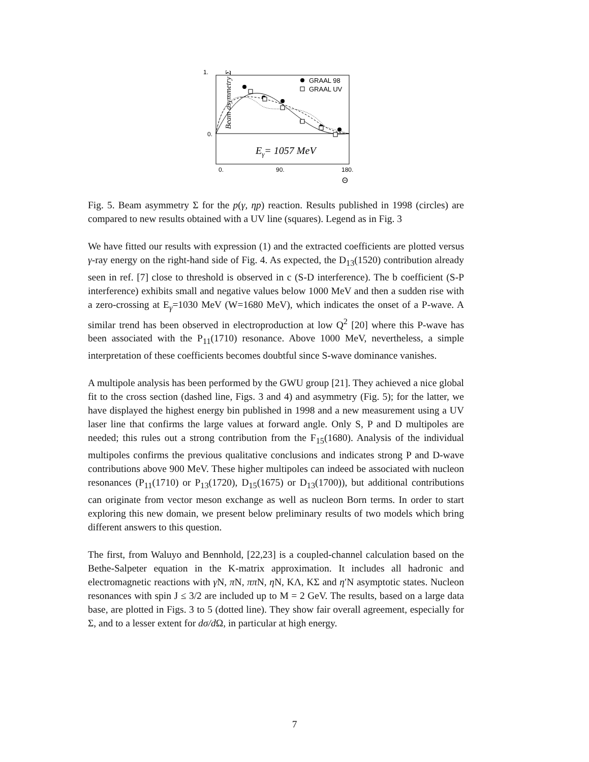1.
0.
0.
90.
180.
Θ
Beam asymmetry Σ
Eγ= 1057 MeV
GRAAL 98
GRAAL UV
Fig. 5. Beam asymmetry Σ for the p(γ, ηp) reaction. Results published in 1998 (circles) are compared to new results obtained with a UV line (squares). Legend as in Fig. 3
We have fitted our results with expression (1) and the extracted coefficients are plotted versus γ-ray energy on the right-hand side of Fig. 4. As expected, the D<sub>13</sub>(1520) contribution already seen in ref. [7] close to threshold is observed in c (S-D interference). The b coefficient (S-P interference) exhibits small and negative values below 1000 MeV and then a sudden rise with a zero-crossing at E<sub>γ</sub>=1030 MeV (W=1680 MeV), which indicates the onset of a P-wave. A similar trend has been observed in electroproduction at low Q<sup>2</sup> [20] where this P-wave has been associated with the P<sub>11</sub>(1710) resonance. Above 1000 MeV, nevertheless, a simple interpretation of these coefficients becomes doubtful since S-wave dominance vanishes.
A multipole analysis has been performed by the GWU group [21]. They achieved a nice global fit to the cross section (dashed line, Figs. 3 and 4) and asymmetry (Fig. 5); for the latter, we have displayed the highest energy bin published in 1998 and a new measurement using a UV laser line that confirms the large values at forward angle. Only S, P and D multipoles are needed; this rules out a strong contribution from the F<sub>15</sub>(1680). Analysis of the individual multipoles confirms the previous qualitative conclusions and indicates strong P and D-wave contributions above 900 MeV. These higher multipoles can indeed be associated with nucleon resonances (P<sub>11</sub>(1710) or P<sub>13</sub>(1720), D<sub>15</sub>(1675) or D<sub>13</sub>(1700)), but additional contributions can originate from vector meson exchange as well as nucleon Born terms. In order to start exploring this new domain, we present below preliminary results of two models which bring different answers to this question.
The first, from Waluyo and Bennhold, [22,23] is a coupled-channel calculation based on the Bethe-Salpeter equation in the K-matrix approximation. It includes all hadronic and electromagnetic reactions with γ N, π N, ππ N, η N, KΛ, KΣ and η′N asymptotic states. Nucleon resonances with spin J ≤ 3/2 are included up to M = 2 GeV. The results, based on a large data base, are plotted in Figs. 3 to 5 (dotted line). They show fair overall agreement, especially for Σ, and to a lesser extent for dσ/d Ω, in particular at high energy.
7